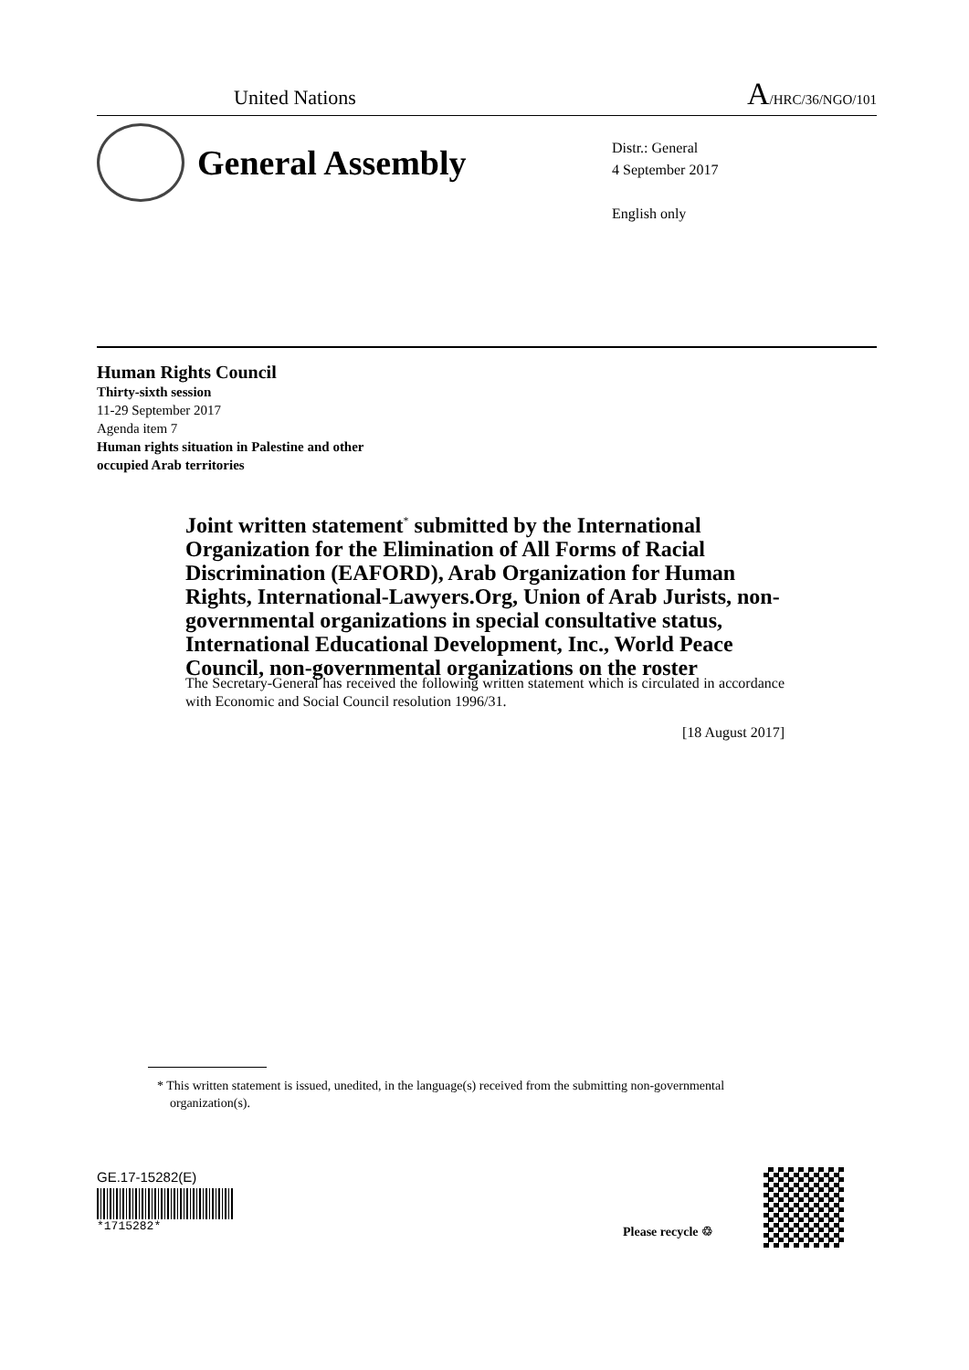United Nations
A/HRC/36/NGO/101
General Assembly
Distr.: General
4 September 2017
English only
Human Rights Council
Thirty-sixth session
11-29 September 2017
Agenda item 7
Human rights situation in Palestine and other
occupied Arab territories
Joint written statement<sup>*</sup> submitted by the International Organization for the Elimination of All Forms of Racial Discrimination (EAFORD), Arab Organization for Human Rights, International-Lawyers.Org, Union of Arab Jurists, non-governmental organizations in special consultative status, International Educational Development, Inc., World Peace Council, non-governmental organizations on the roster
The Secretary-General has received the following written statement which is circulated in accordance with Economic and Social Council resolution 1996/31.
[18 August 2017]
* This written statement is issued, unedited, in the language(s) received from the submitting non-governmental organization(s).
GE.17-15282(E)
*1715282*
Please recycle ♲